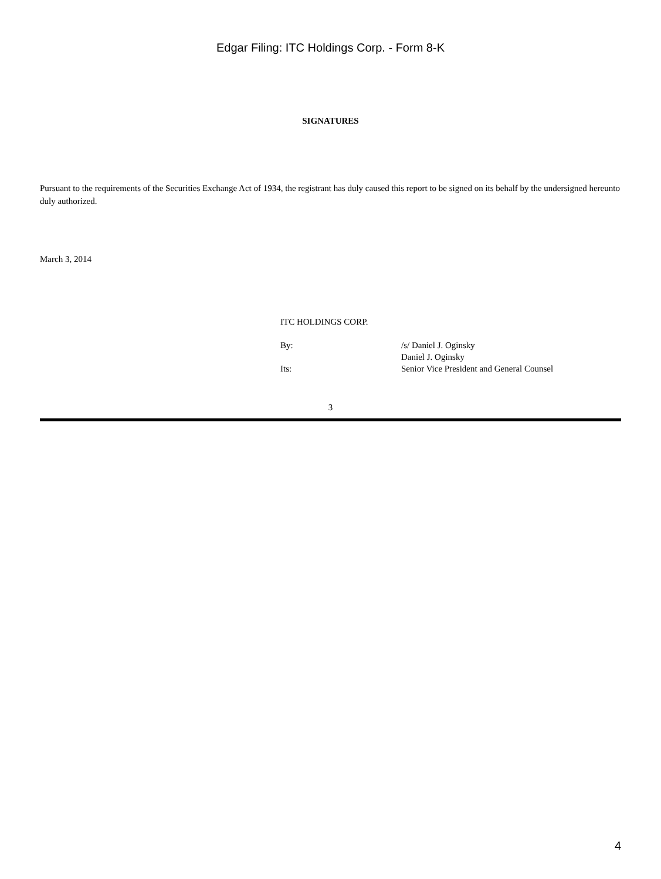Edgar Filing: ITC Holdings Corp. - Form 8-K
SIGNATURES
Pursuant to the requirements of the Securities Exchange Act of 1934, the registrant has duly caused this report to be signed on its behalf by the undersigned hereunto duly authorized.
March 3, 2014
ITC HOLDINGS CORP.
By: /s/ Daniel J. Oginsky
Daniel J. Oginsky
Its: Senior Vice President and General Counsel
3
4